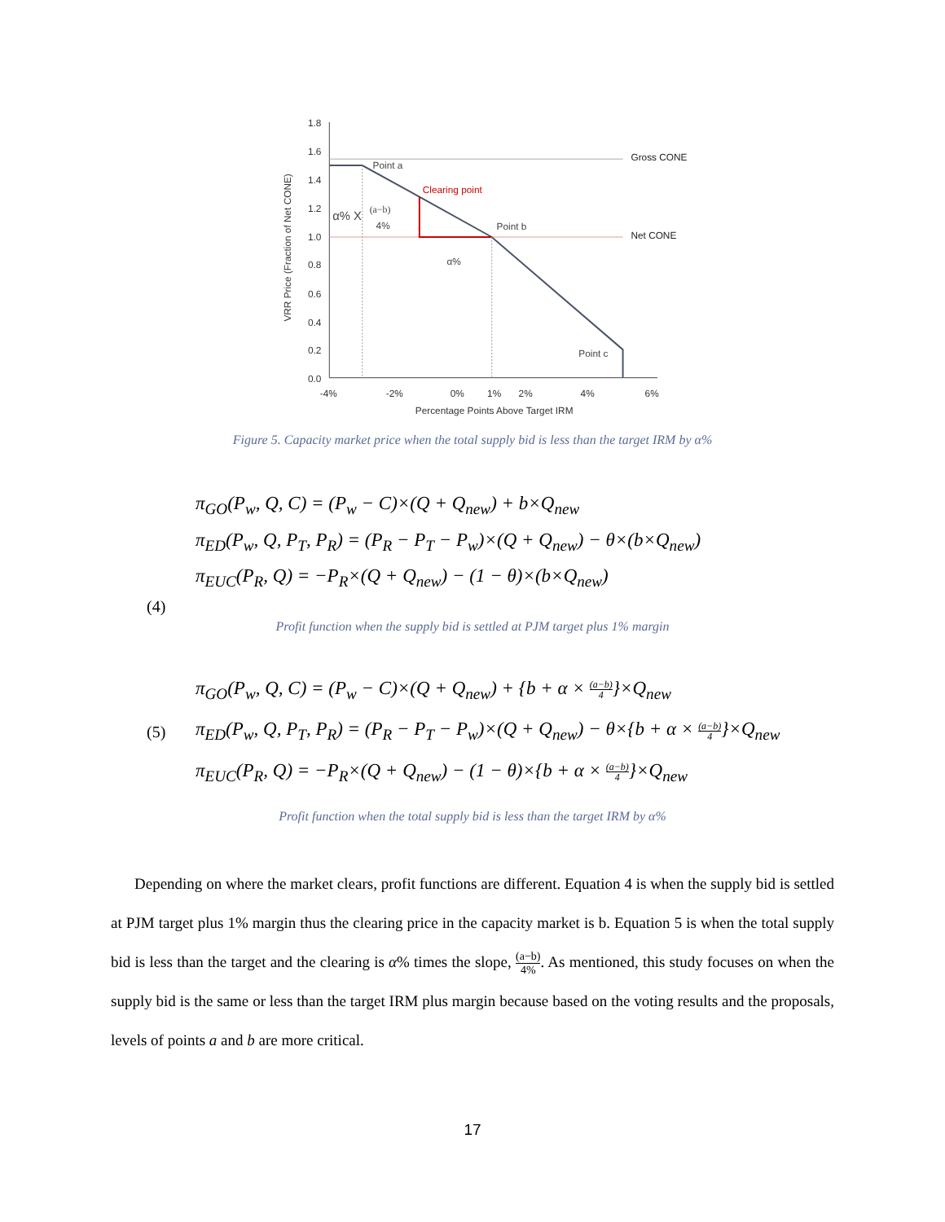1.8
1.6
1.4
1.2
1.0
0.8
0.6
0.4
0.2
0.0
-4%
-2%
0%
1%
2%
4%
6%
Percentage Points Above Target IRM
VRR Price (Fraction of Net CONE)
Point a
Clearing point
Point b
Point c
Gross CONE
Net CONE
α%
α% X
(a−b)
4%
Figure 5. Capacity market price when the total supply bid is less than the target IRM by α%
π<sub>GO</sub>(P<sub>w</sub>, Q, C) = (P<sub>w</sub> − C)×(Q + Q<sub>new</sub>) + b×Q<sub>new</sub>
π<sub>ED</sub>(P<sub>w</sub>, Q, P<sub>T</sub>, P<sub>R</sub>) = (P<sub>R</sub> − P<sub>T</sub> − P<sub>w</sub>)×(Q + Q<sub>new</sub>) − θ×(b×Q<sub>new</sub>)
π<sub>EUC</sub>(P<sub>R</sub>, Q) = −P<sub>R</sub>×(Q + Q<sub>new</sub>) − (1 − θ)×(b×Q<sub>new</sub>)
(4)
Profit function when the supply bid is settled at PJM target plus 1% margin
(5)
π<sub>GO</sub>(P<sub>w</sub>, Q, C) = (P<sub>w</sub> − C)×(Q + Q<sub>new</sub>) + {b + α × (a−b) 4}×Q<sub>new</sub>
π<sub>ED</sub>(P<sub>w</sub>, Q, P<sub>T</sub>, P<sub>R</sub>) = (P<sub>R</sub> − P<sub>T</sub> − P<sub>w</sub>)×(Q + Q<sub>new</sub>) − θ×{b + α × (a−b) 4}×Q<sub>new</sub>
π<sub>EUC</sub>(P<sub>R</sub>, Q) = −P<sub>R</sub>×(Q + Q<sub>new</sub>) − (1 − θ)×{b + α × (a−b) 4}×Q<sub>new</sub>
Profit function when the total supply bid is less than the target IRM by α%
Depending on where the market clears, profit functions are different. Equation 4 is when the supply bid is settled at PJM target plus 1% margin thus the clearing price in the capacity market is b. Equation 5 is when the total supply bid is less than the target and the clearing is α% times the slope, (a−b) 4%. As mentioned, this study focuses on when the supply bid is the same or less than the target IRM plus margin because based on the voting results and the proposals, levels of points a and b are more critical.
17